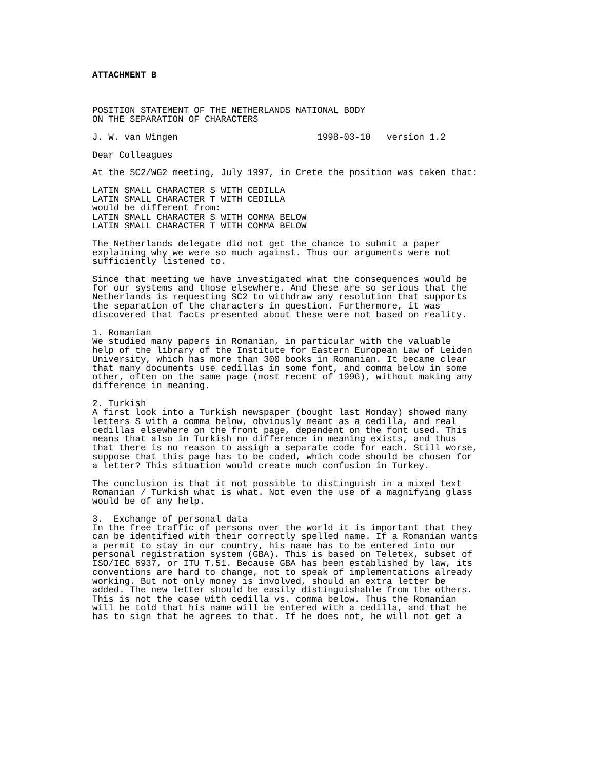ATTACHMENT B



POSITION STATEMENT OF THE NETHERLANDS NATIONAL BODY
ON THE SEPARATION OF CHARACTERS

J. W. van Wingen                          1998-03-10   version 1.2

Dear Colleagues

At the SC2/WG2 meeting, July 1997, in Crete the position was taken that:

LATIN SMALL CHARACTER S WITH CEDILLA
LATIN SMALL CHARACTER T WITH CEDILLA
would be different from:
LATIN SMALL CHARACTER S WITH COMMA BELOW
LATIN SMALL CHARACTER T WITH COMMA BELOW

The Netherlands delegate did not get the chance to submit a paper
explaining why we were so much against. Thus our arguments were not
sufficiently listened to.

Since that meeting we have investigated what the consequences would be
for our systems and those elsewhere. And these are so serious that the
Netherlands is requesting SC2 to withdraw any resolution that supports
the separation of the characters in question. Furthermore, it was
discovered that facts presented about these were not based on reality.

1. Romanian
We studied many papers in Romanian, in particular with the valuable
help of the library of the Institute for Eastern European Law of Leiden
University, which has more than 300 books in Romanian. It became clear
that many documents use cedillas in some font, and comma below in some
other, often on the same page (most recent of 1996), without making any
difference in meaning.

2. Turkish
A first look into a Turkish newspaper (bought last Monday) showed many
letters S with a comma below, obviously meant as a cedilla, and real
cedillas elsewhere on the front page, dependent on the font used. This
means that also in Turkish no difference in meaning exists, and thus
that there is no reason to assign a separate code for each. Still worse,
suppose that this page has to be coded, which code should be chosen for
a letter? This situation would create much confusion in Turkey.

The conclusion is that it not possible to distinguish in a mixed text
Romanian / Turkish what is what. Not even the use of a magnifying glass
would be of any help.

3.  Exchange of personal data
In the free traffic of persons over the world it is important that they
can be identified with their correctly spelled name. If a Romanian wants
a permit to stay in our country, his name has to be entered into our
personal registration system (GBA). This is based on Teletex, subset of
ISO/IEC 6937, or ITU T.51. Because GBA has been established by law, its
conventions are hard to change, not to speak of implementations already
working. But not only money is involved, should an extra letter be
added. The new letter should be easily distinguishable from the others.
This is not the case with cedilla vs. comma below. Thus the Romanian
will be told that his name will be entered with a cedilla, and that he
has to sign that he agrees to that. If he does not, he will not get a